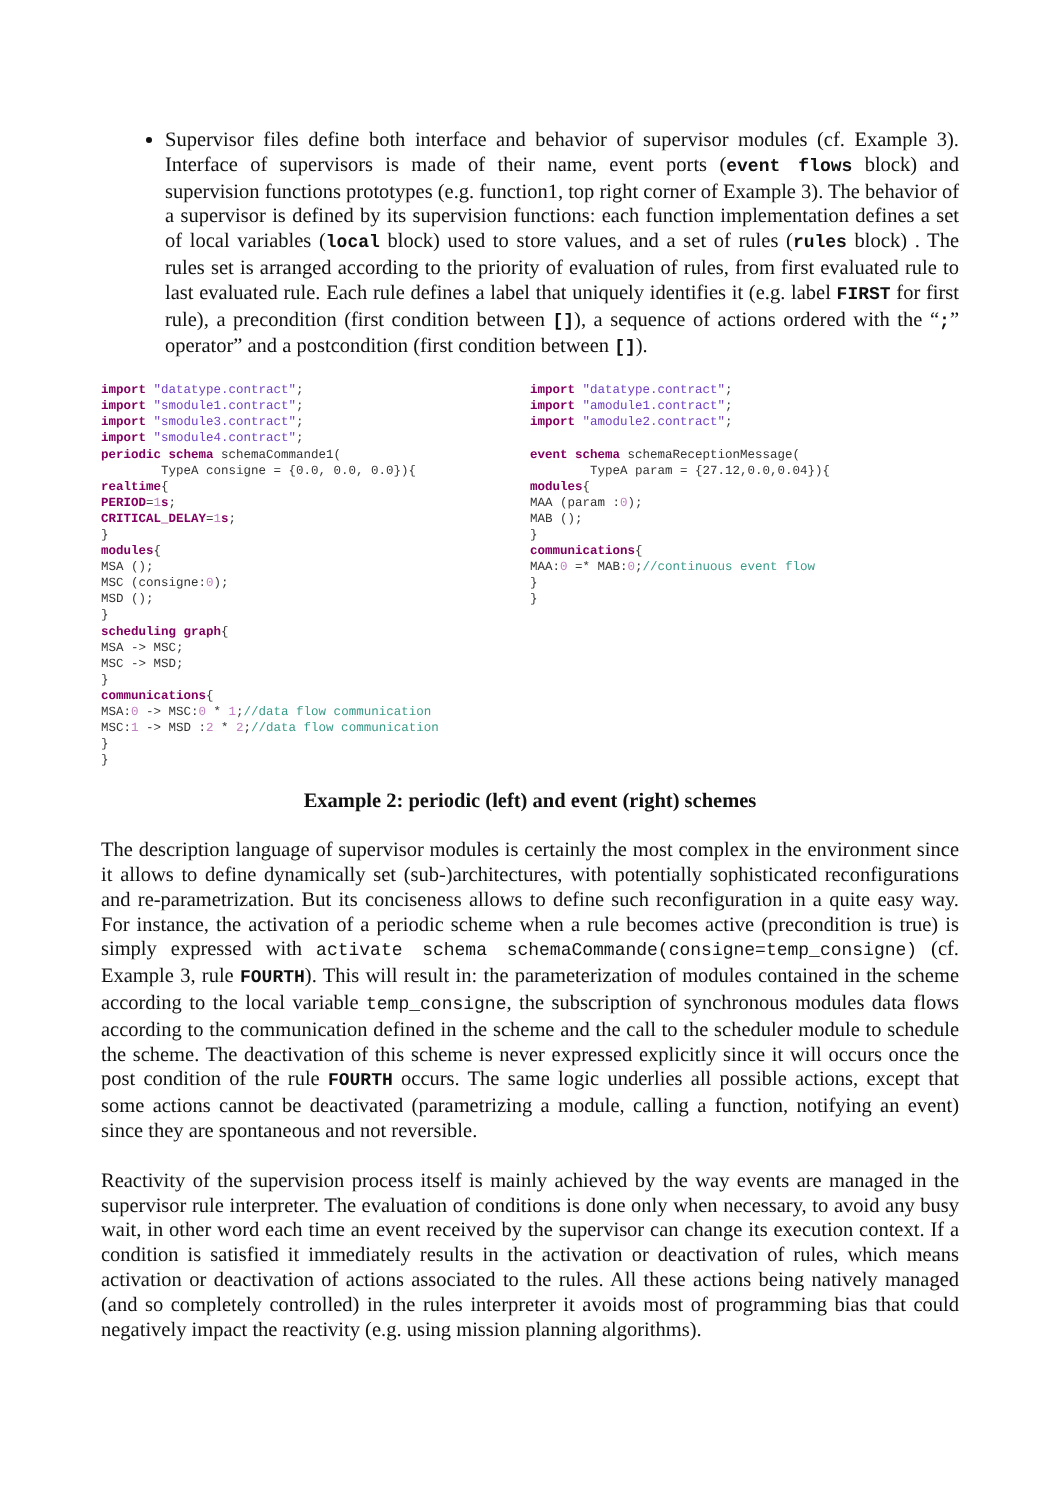Supervisor files define both interface and behavior of supervisor modules (cf. Example 3). Interface of supervisors is made of their name, event ports (event flows block) and supervision functions prototypes (e.g. function1, top right corner of Example 3). The behavior of a supervisor is defined by its supervision functions: each function implementation defines a set of local variables (local block) used to store values, and a set of rules (rules block) . The rules set is arranged according to the priority of evaluation of rules, from first evaluated rule to last evaluated rule. Each rule defines a label that uniquely identifies it (e.g. label FIRST for first rule), a precondition (first condition between []), a sequence of actions ordered with the “;” operator” and a postcondition (first condition between []).
import "datatype.contract"; import "smodule1.contract"; import "smodule3.contract"; import "smodule4.contract"; periodic schema schemaCommande1( TypeA consigne = {0.0, 0.0, 0.0}){ realtime{ PERIOD=1 s; CRITICAL_DELAY=1 s; } modules{ MSA (); MSC (consigne:0); MSD (); } scheduling graph{ MSA -> MSC; MSC -> MSD; } communications{ MSA:0 -> MSC:0 * 1;//data flow communication MSC:1 -> MSD :2 * 2;//data flow communication } }
import "datatype.contract"; import "amodule1.contract"; import "amodule2.contract"; event schema schemaReceptionMessage( TypeA param = {27.12,0.0,0.04}){ modules{ MAA (param :0); MAB (); } communications{ MAA:0 =* MAB:0;//continuous event flow } }
Example 2: periodic (left) and event (right) schemes
The description language of supervisor modules is certainly the most complex in the environment since it allows to define dynamically set (sub-)architectures, with potentially sophisticated reconfigurations and re-parametrization. But its conciseness allows to define such reconfiguration in a quite easy way. For instance, the activation of a periodic scheme when a rule becomes active (precondition is true) is simply expressed with activate schema schemaCommande(consigne=temp_consigne) (cf. Example 3, rule FOURTH). This will result in: the parameterization of modules contained in the scheme according to the local variable temp_consigne, the subscription of synchronous modules data flows according to the communication defined in the scheme and the call to the scheduler module to schedule the scheme. The deactivation of this scheme is never expressed explicitly since it will occurs once the post condition of the rule FOURTH occurs. The same logic underlies all possible actions, except that some actions cannot be deactivated (parametrizing a module, calling a function, notifying an event) since they are spontaneous and not reversible.
Reactivity of the supervision process itself is mainly achieved by the way events are managed in the supervisor rule interpreter. The evaluation of conditions is done only when necessary, to avoid any busy wait, in other word each time an event received by the supervisor can change its execution context. If a condition is satisfied it immediately results in the activation or deactivation of rules, which means activation or deactivation of actions associated to the rules. All these actions being natively managed (and so completely controlled) in the rules interpreter it avoids most of programming bias that could negatively impact the reactivity (e.g. using mission planning algorithms).